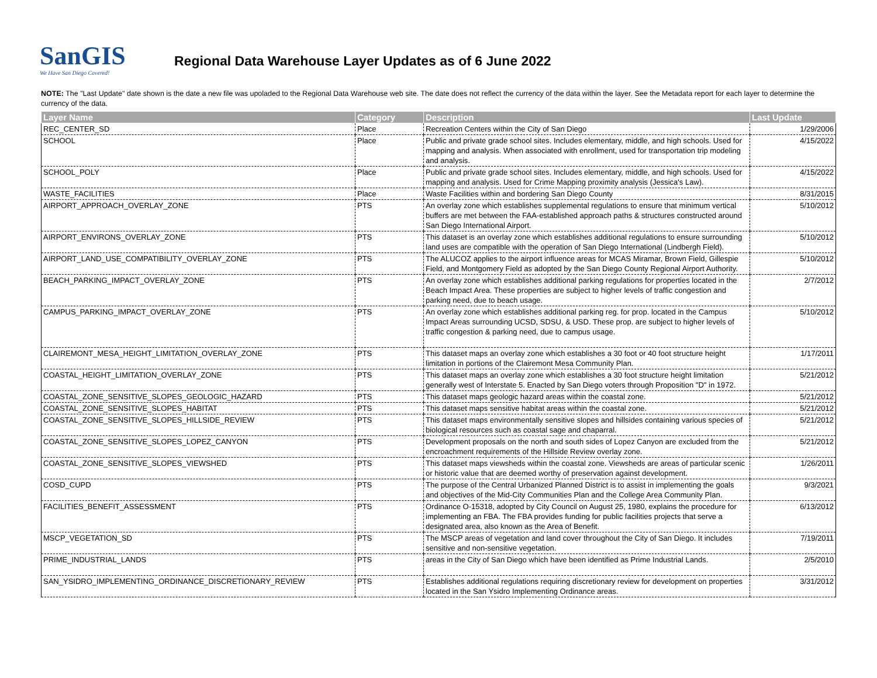SanGIS
We Have San Diego Covered!
Regional Data Warehouse Layer Updates as of 6 June 2022
NOTE: The "Last Update" date shown is the date a new file was upoladed to the Regional Data Warehouse web site. The date does not reflect the currency of the data within the layer. See the Metadata report for each layer to determine the currency of the data.
| Layer Name | Category | Description | Last Update |
| --- | --- | --- | --- |
| REC_CENTER_SD | Place | Recreation Centers within the City of San Diego | 1/29/2006 |
| SCHOOL | Place | Public and private grade school sites. Includes elementary, middle, and high schools. Used for mapping and analysis. When associated with enrollment, used for transportation trip modeling and analysis. | 4/15/2022 |
| SCHOOL_POLY | Place | Public and private grade school sites. Includes elementary, middle, and high schools. Used for mapping and analysis. Used for Crime Mapping proximity analysis (Jessica's Law). | 4/15/2022 |
| WASTE_FACILITIES | Place | Waste Facilities within and bordering San Diego County | 8/31/2015 |
| AIRPORT_APPROACH_OVERLAY_ZONE | PTS | An overlay zone which establishes supplemental regulations to ensure that minimum vertical buffers are met between the FAA-established approach paths & structures constructed around San Diego International Airport. | 5/10/2012 |
| AIRPORT_ENVIRONS_OVERLAY_ZONE | PTS | This dataset is an overlay zone which establishes additional regulations to ensure surrounding land uses are compatible with the operation of San Diego International (Lindbergh Field). | 5/10/2012 |
| AIRPORT_LAND_USE_COMPATIBILITY_OVERLAY_ZONE | PTS | The ALUCOZ applies to the airport influence areas for MCAS Miramar, Brown Field, Gillespie Field, and Montgomery Field as adopted by the San Diego County Regional Airport Authority. | 5/10/2012 |
| BEACH_PARKING_IMPACT_OVERLAY_ZONE | PTS | An overlay zone which establishes additional parking regulations for properties located in the Beach Impact Area. These properties are subject to higher levels of traffic congestion and parking need, due to beach usage. | 2/7/2012 |
| CAMPUS_PARKING_IMPACT_OVERLAY_ZONE | PTS | An overlay zone which establishes additional parking reg. for prop. located in the Campus Impact Areas surrounding UCSD, SDSU, & USD. These prop. are subject to higher levels of traffic congestion & parking need, due to campus usage. | 5/10/2012 |
| CLAIREMONT_MESA_HEIGHT_LIMITATION_OVERLAY_ZONE | PTS | This dataset maps an overlay zone which establishes a 30 foot or 40 foot structure height limitation in portions of the Clairemont Mesa Community Plan. | 1/17/2011 |
| COASTAL_HEIGHT_LIMITATION_OVERLAY_ZONE | PTS | This dataset maps an overlay zone which establishes a 30 foot structure height limitation generally west of Interstate 5. Enacted by San Diego voters through Proposition "D" in 1972. | 5/21/2012 |
| COASTAL_ZONE_SENSITIVE_SLOPES_GEOLOGIC_HAZARD | PTS | This dataset maps geologic hazard areas within the coastal zone. | 5/21/2012 |
| COASTAL_ZONE_SENSITIVE_SLOPES_HABITAT | PTS | This dataset maps sensitive habitat areas within the coastal zone. | 5/21/2012 |
| COASTAL_ZONE_SENSITIVE_SLOPES_HILLSIDE_REVIEW | PTS | This dataset maps environmentally sensitive slopes and hillsides containing various species of biological resources such as coastal sage and chaparral. | 5/21/2012 |
| COASTAL_ZONE_SENSITIVE_SLOPES_LOPEZ_CANYON | PTS | Development proposals on the north and south sides of Lopez Canyon are excluded from the encroachment requirements of the Hillside Review overlay zone. | 5/21/2012 |
| COASTAL_ZONE_SENSITIVE_SLOPES_VIEWSHED | PTS | This dataset maps viewsheds within the coastal zone. Viewsheds are areas of particular scenic or historic value that are deemed worthy of preservation against development. | 1/26/2011 |
| COSD_CUPD | PTS | The purpose of the Central Urbanized Planned District is to assist in implementing the goals and objectives of the Mid-City Communities Plan and the College Area Community Plan. | 9/3/2021 |
| FACILITIES_BENEFIT_ASSESSMENT | PTS | Ordinance O-15318, adopted by City Council on August 25, 1980, explains the procedure for implementing an FBA. The FBA provides funding for public facilities projects that serve a designated area, also known as the Area of Benefit. | 6/13/2012 |
| MSCP_VEGETATION_SD | PTS | The MSCP areas of vegetation and land cover throughout the City of San Diego. It includes sensitive and non-sensitive vegetation. | 7/19/2011 |
| PRIME_INDUSTRIAL_LANDS | PTS | areas in the City of San Diego which have been identified as Prime Industrial Lands. | 2/5/2010 |
| SAN_YSIDRO_IMPLEMENTING_ORDINANCE_DISCRETIONARY_REVIEW | PTS | Establishes additional regulations requiring discretionary review for development on properties located in the San Ysidro Implementing Ordinance areas. | 3/31/2012 |